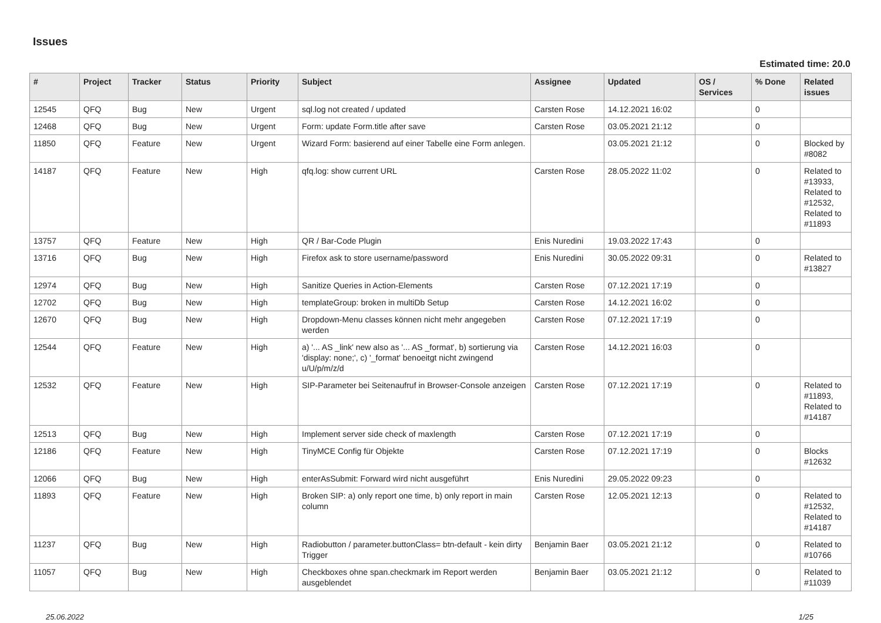Issues
Estimated time: 20.0
| # | Project | Tracker | Status | Priority | Subject | Assignee | Updated | OS / Services | % Done | Related issues |
| --- | --- | --- | --- | --- | --- | --- | --- | --- | --- | --- |
| 12545 | QFQ | Bug | New | Urgent | sql.log not created / updated | Carsten Rose | 14.12.2021 16:02 | | 0 | |
| 12468 | QFQ | Bug | New | Urgent | Form: update Form.title after save | Carsten Rose | 03.05.2021 21:12 | | 0 | |
| 11850 | QFQ | Feature | New | Urgent | Wizard Form: basierend auf einer Tabelle eine Form anlegen. | | 03.05.2021 21:12 | | 0 | Blocked by #8082 |
| 14187 | QFQ | Feature | New | High | qfq.log: show current URL | Carsten Rose | 28.05.2022 11:02 | | 0 | Related to #13933, Related to #12532, Related to #11893 |
| 13757 | QFQ | Feature | New | High | QR / Bar-Code Plugin | Enis Nuredini | 19.03.2022 17:43 | | 0 | |
| 13716 | QFQ | Bug | New | High | Firefox ask to store username/password | Enis Nuredini | 30.05.2022 09:31 | | 0 | Related to #13827 |
| 12974 | QFQ | Bug | New | High | Sanitize Queries in Action-Elements | Carsten Rose | 07.12.2021 17:19 | | 0 | |
| 12702 | QFQ | Bug | New | High | templateGroup: broken in multiDb Setup | Carsten Rose | 14.12.2021 16:02 | | 0 | |
| 12670 | QFQ | Bug | New | High | Dropdown-Menu classes können nicht mehr angegeben werden | Carsten Rose | 07.12.2021 17:19 | | 0 | |
| 12544 | QFQ | Feature | New | High | a) '... AS _link' new also as '... AS _format', b) sortierung via 'display: none;', c) '_format' benoeitgt nicht zwingend u/U/p/m/z/d | Carsten Rose | 14.12.2021 16:03 | | 0 | |
| 12532 | QFQ | Feature | New | High | SIP-Parameter bei Seitenaufruf in Browser-Console anzeigen | Carsten Rose | 07.12.2021 17:19 | | 0 | Related to #11893, Related to #14187 |
| 12513 | QFQ | Bug | New | High | Implement server side check of maxlength | Carsten Rose | 07.12.2021 17:19 | | 0 | |
| 12186 | QFQ | Feature | New | High | TinyMCE Config für Objekte | Carsten Rose | 07.12.2021 17:19 | | 0 | Blocks #12632 |
| 12066 | QFQ | Bug | New | High | enterAsSubmit: Forward wird nicht ausgeführt | Enis Nuredini | 29.05.2022 09:23 | | 0 | |
| 11893 | QFQ | Feature | New | High | Broken SIP: a) only report one time, b) only report in main column | Carsten Rose | 12.05.2021 12:13 | | 0 | Related to #12532, Related to #14187 |
| 11237 | QFQ | Bug | New | High | Radiobutton / parameter.buttonClass= btn-default - kein dirty Trigger | Benjamin Baer | 03.05.2021 21:12 | | 0 | Related to #10766 |
| 11057 | QFQ | Bug | New | High | Checkboxes ohne span.checkmark im Report werden ausgeblendet | Benjamin Baer | 03.05.2021 21:12 | | 0 | Related to #11039 |
25.06.2022 1/25